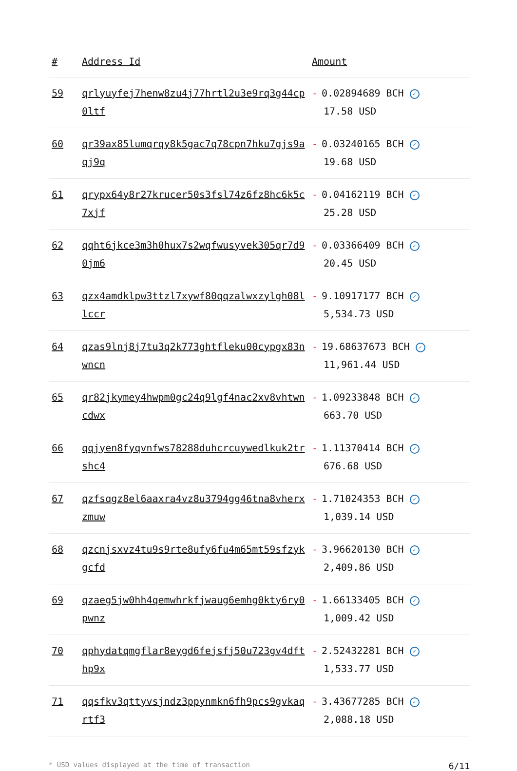| # | Address Id | Amount |
| --- | --- | --- |
| 59 | qrlyuyfej7henw8zu4j77hrtl2u3e9rq3g44cp0ltf | - 0.02894689 BCH ✓ 17.58 USD |
| 60 | qr39ax85lumqrqy8k5gac7q78cpn7hku7gjs9aqj9q | - 0.03240165 BCH ✓ 19.68 USD |
| 61 | qrypx64y8r27krucer50s3fsl74z6fz8hc6k5c7xjf | - 0.04162119 BCH ✓ 25.28 USD |
| 62 | qqht6jkce3m3h0hux7s2wqfwusyvek305qr7d90jm6 | - 0.03366409 BCH ✓ 20.45 USD |
| 63 | qzx4amdklpw3ttzl7xywf80qqzalwxzylgh08llccr | - 9.10917177 BCH ✓ 5,534.73 USD |
| 64 | qzas9lnj8j7tu3q2k773ghtfleku00cypgx83nwncn | - 19.68637673 BCH ✓ 11,961.44 USD |
| 65 | qr82jkymey4hwpm0gc24q9lgf4nac2xv8vhtwncdwx | - 1.09233848 BCH ✓ 663.70 USD |
| 66 | qqjyen8fyqvnfws78288duhcrcuywedlkuk2trshc4 | - 1.11370414 BCH ✓ 676.68 USD |
| 67 | qzfsqgz8el6aaxra4vz8u3794gg46tna8vherxzmuw | - 1.71024353 BCH ✓ 1,039.14 USD |
| 68 | qzcnjsxvz4tu9s9rte8ufy6fu4m65mt59sfzykgcfd | - 3.96620130 BCH ✓ 2,409.86 USD |
| 69 | qzaeg5jw0hh4qemwhrkfjwaug6emhg0kty6ry0pwnz | - 1.66133405 BCH ✓ 1,009.42 USD |
| 70 | qphydatqmgflar8eygd6fejsfj50u723gv4dfthp9x | - 2.52432281 BCH ✓ 1,533.77 USD |
| 71 | qqsfkv3qttyvsjndz3ppynmkn6fh9pcs9gvkaqrtf3 | - 3.43677285 BCH ✓ 2,088.18 USD |
* USD values displayed at the time of transaction 6/11